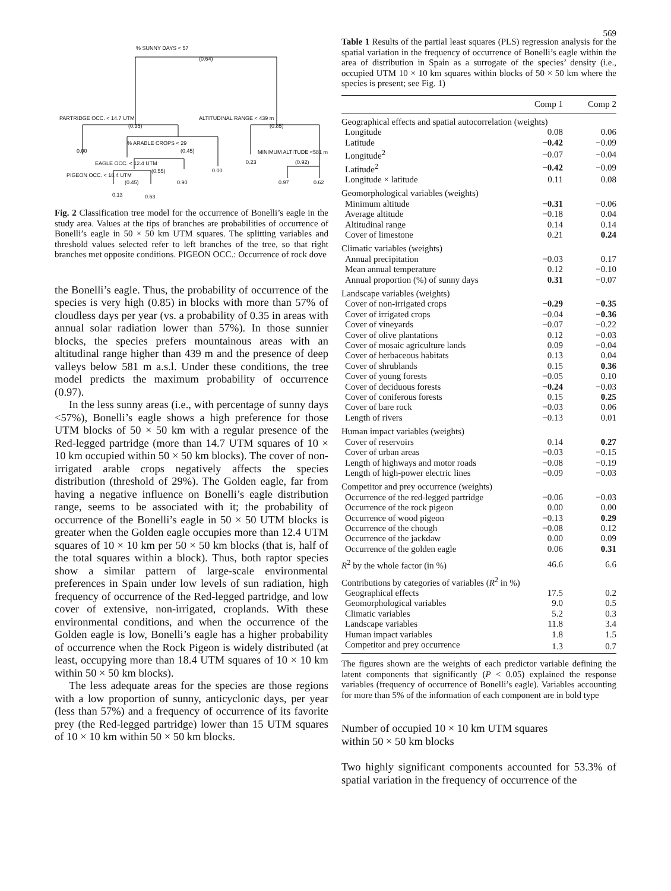569
% SUNNY DAYS < 57
(0.64)
PARTRIDGE OCC. < 14.7 UTM
(0.35)
ALTITUDINAL RANGE < 439 m
(0.85)
0.00
% ARABLE CROPS < 29
(0.45) MINIMUM ALTITUDE <581 m
0.23 (0.92) EAGLE OCC. < 12.4 UTM
(0.55) 0.00
PIGEON OCC. < 18.4 UTM
(0.45) 0.90 0.97 0.62
0.13 0.63
Fig. 2 Classification tree model for the occurrence of Bonelli’s eagle in the study area. Values at the tips of branches are probabilities of occurrence of Bonelli’s eagle in 50 × 50 km UTM squares. The splitting variables and threshold values selected refer to left branches of the tree, so that right branches met opposite conditions. PIGEON OCC.: Occurrence of rock dove
the Bonelli’s eagle. Thus, the probability of occurrence of the species is very high (0.85) in blocks with more than 57% of cloudless days per year (vs. a probability of 0.35 in areas with annual solar radiation lower than 57%). In those sunnier blocks, the species prefers mountainous areas with an altitudinal range higher than 439 m and the presence of deep valleys below 581 m a.s.l. Under these conditions, the tree model predicts the maximum probability of occurrence (0.97).
In the less sunny areas (i.e., with percentage of sunny days <57%), Bonelli’s eagle shows a high preference for those UTM blocks of 50 × 50 km with a regular presence of the Red-legged partridge (more than 14.7 UTM squares of 10 × 10 km occupied within 50 × 50 km blocks). The cover of non-irrigated arable crops negatively affects the species distribution (threshold of 29%). The Golden eagle, far from having a negative influence on Bonelli’s eagle distribution range, seems to be associated with it; the probability of occurrence of the Bonelli’s eagle in 50 × 50 UTM blocks is greater when the Golden eagle occupies more than 12.4 UTM squares of 10 × 10 km per 50 × 50 km blocks (that is, half of the total squares within a block). Thus, both raptor species show a similar pattern of large-scale environmental preferences in Spain under low levels of sun radiation, high frequency of occurrence of the Red-legged partridge, and low cover of extensive, non-irrigated, croplands. With these environmental conditions, and when the occurrence of the Golden eagle is low, Bonelli’s eagle has a higher probability of occurrence when the Rock Pigeon is widely distributed (at least, occupying more than 18.4 UTM squares of 10 × 10 km within 50 × 50 km blocks).
The less adequate areas for the species are those regions with a low proportion of sunny, anticyclonic days, per year (less than 57%) and a frequency of occurrence of its favorite prey (the Red-legged partridge) lower than 15 UTM squares of 10 × 10 km within 50 × 50 km blocks.
Table 1 Results of the partial least squares (PLS) regression analysis for the spatial variation in the frequency of occurrence of Bonelli’s eagle within the area of distribution in Spain as a surrogate of the species’ density (i.e., occupied UTM 10 × 10 km squares within blocks of 50 × 50 km where the species is present; see Fig. 1)
| | Comp 1 | Comp 2 |
| --- | --- | --- |
| Geographical effects and spatial autocorrelation (weights) | | |
| Longitude | 0.08 | 0.06 |
| Latitude | −0.42 | −0.09 |
| Longitude<sup>2</sup> | −0.07 | −0.04 |
| Latitude<sup>2</sup> | −0.42 | −0.09 |
| Longitude × latitude | 0.11 | 0.08 |
| Geomorphological variables (weights) | | |
| Minimum altitude | −0.31 | −0.06 |
| Average altitude | −0.18 | 0.04 |
| Altitudinal range | 0.14 | 0.14 |
| Cover of limestone | 0.21 | 0.24 |
| Climatic variables (weights) | | |
| Annual precipitation | −0.03 | 0.17 |
| Mean annual temperature | 0.12 | −0.10 |
| Annual proportion (%) of sunny days | 0.31 | −0.07 |
| Landscape variables (weights) | | |
| Cover of non-irrigated crops | −0.29 | −0.35 |
| Cover of irrigated crops | −0.04 | −0.36 |
| Cover of vineyards | −0.07 | −0.22 |
| Cover of olive plantations | 0.12 | −0.03 |
| Cover of mosaic agriculture lands | 0.09 | −0.04 |
| Cover of herbaceous habitats | 0.13 | 0.04 |
| Cover of shrublands | 0.15 | 0.36 |
| Cover of young forests | −0.05 | 0.10 |
| Cover of deciduous forests | −0.24 | −0.03 |
| Cover of coniferous forests | 0.15 | 0.25 |
| Cover of bare rock | −0.03 | 0.06 |
| Length of rivers | −0.13 | 0.01 |
| Human impact variables (weights) | | |
| Cover of reservoirs | 0.14 | 0.27 |
| Cover of urban areas | −0.03 | −0.15 |
| Length of highways and motor roads | −0.08 | −0.19 |
| Length of high-power electric lines | −0.09 | −0.03 |
| Competitor and prey occurrence (weights) | | |
| Occurrence of the red-legged partridge | −0.06 | −0.03 |
| Occurrence of the rock pigeon | 0.00 | 0.00 |
| Occurrence of wood pigeon | −0.13 | 0.29 |
| Occurrence of the chough | −0.08 | 0.12 |
| Occurrence of the jackdaw | 0.00 | 0.09 |
| Occurrence of the golden eagle | 0.06 | 0.31 |
| R<sup>2</sup> by the whole factor (in %) | 46.6 | 6.6 |
| Contributions by categories of variables ( R<sup>2</sup> in %) | | |
| Geographical effects | 17.5 | 0.2 |
| Geomorphological variables | 9.0 | 0.5 |
| Climatic variables | 5.2 | 0.3 |
| Landscape variables | 11.8 | 3.4 |
| Human impact variables | 1.8 | 1.5 |
| Competitor and prey occurrence | 1.3 | 0.7 |
The figures shown are the weights of each predictor variable defining the latent components that significantly (P < 0.05) explained the response variables (frequency of occurrence of Bonelli’s eagle). Variables accounting for more than 5% of the information of each component are in bold type
Number of occupied 10 × 10 km UTM squares
within 50 × 50 km blocks
Two highly significant components accounted for 53.3% of spatial variation in the frequency of occurrence of the